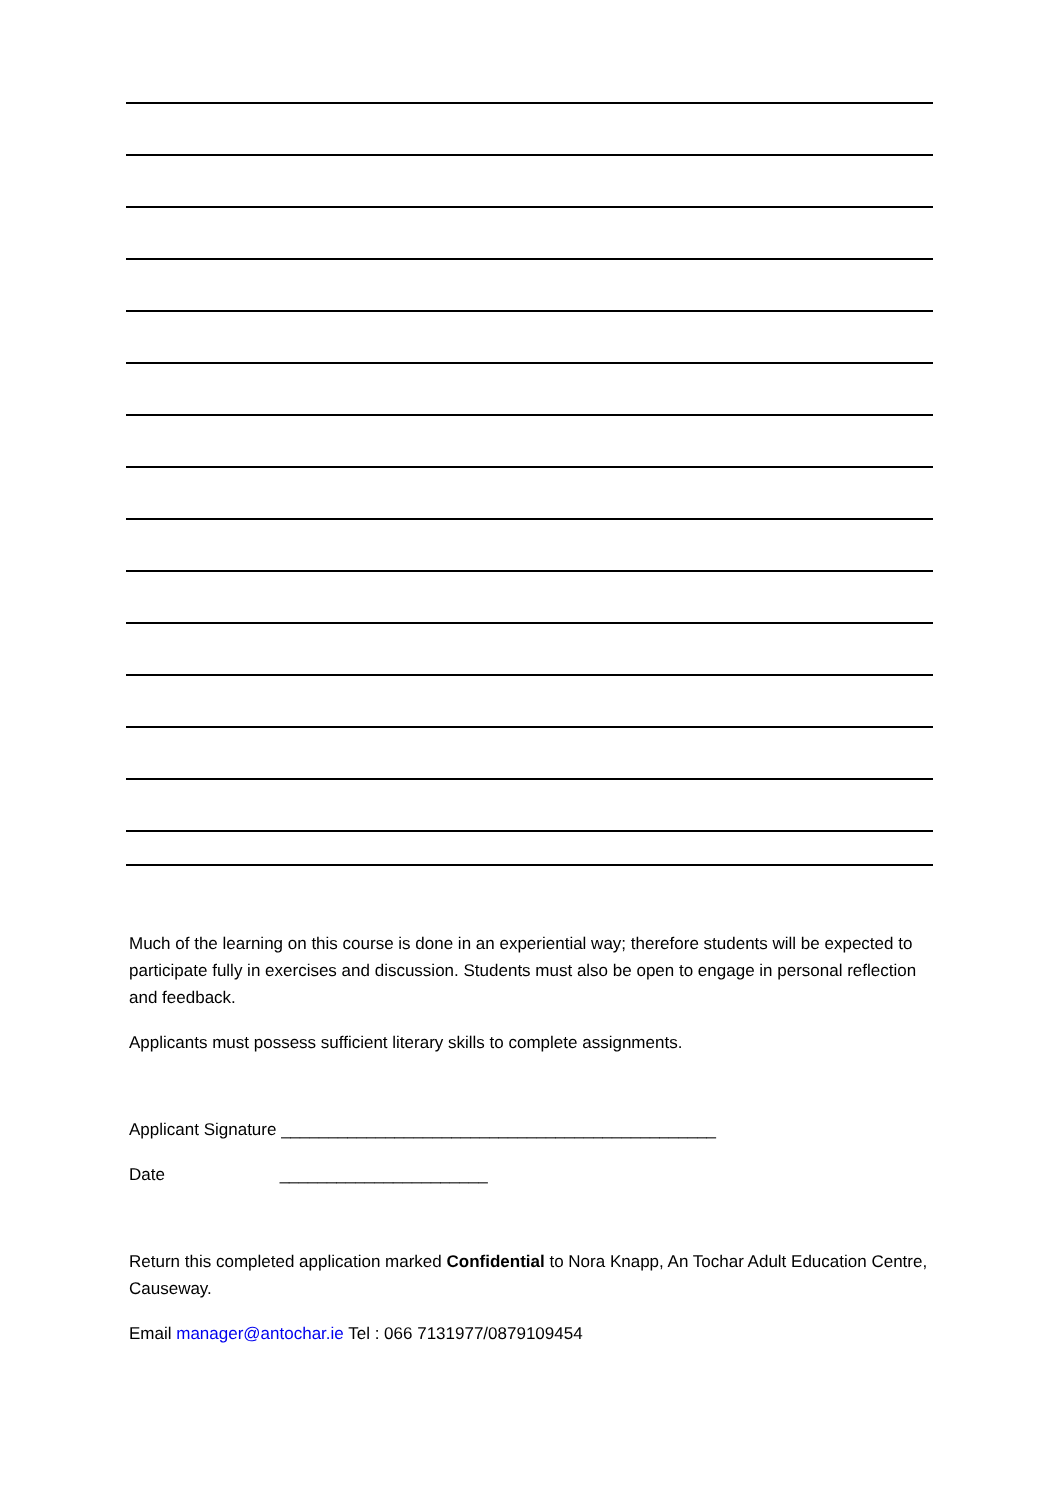Much of the learning on this course is done in an experiential way; therefore students will be expected to participate fully in exercises and discussion. Students must also be open to engage in personal reflection and feedback.
Applicants must possess sufficient literary skills to complete assignments.
Applicant Signature ______________________________________________
Date ______________________
Return this completed application marked Confidential to Nora Knapp, An Tochar Adult Education Centre, Causeway.
Email manager@antochar.ie Tel : 066 7131977/0879109454